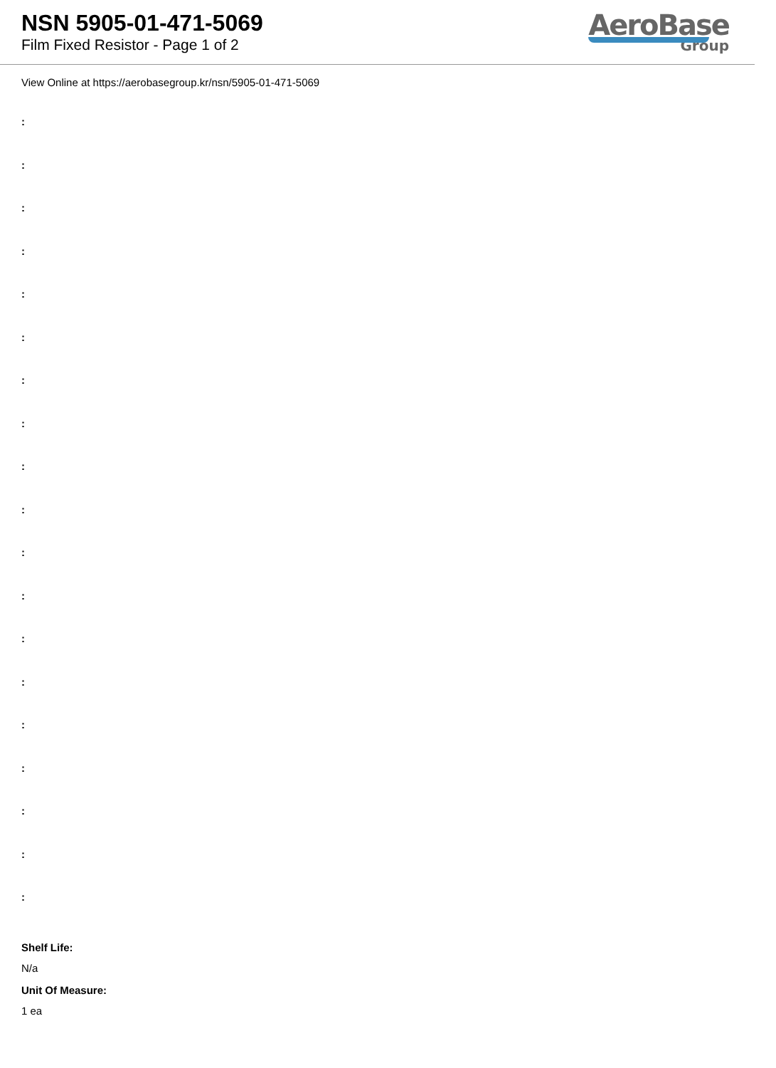NSN 5905-01-471-5069
Film Fixed Resistor - Page 1 of 2
AeroBase
Group
View Online at https://aerobasegroup.kr/nsn/5905-01-471-5069
:
:
:
:
:
:
:
:
:
:
:
:
:
:
:
:
:
:
:
Shelf Life:
N/a
Unit Of Measure:
1 ea